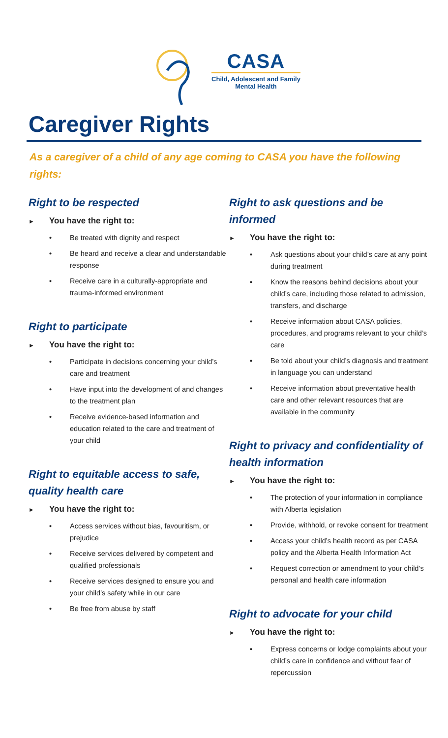CASA
Child, Adolescent and Family
Mental Health
Caregiver Rights
As a caregiver of a child of any age coming to CASA you have the following rights:
Right to be respected
► You have the right to:
• Be treated with dignity and respect
• Be heard and receive a clear and understandable response
• Receive care in a culturally-appropriate and trauma-informed environment
Right to participate
► You have the right to:
• Participate in decisions concerning your child’s care and treatment
• Have input into the development of and changes to the treatment plan
• Receive evidence-based information and education related to the care and treatment of your child
Right to equitable access to safe, quality health care
► You have the right to:
• Access services without bias, favouritism, or prejudice
• Receive services delivered by competent and qualified professionals
• Receive services designed to ensure you and your child’s safety while in our care
• Be free from abuse by staff
Right to ask questions and be informed
► You have the right to:
• Ask questions about your child’s care at any point during treatment
• Know the reasons behind decisions about your child’s care, including those related to admission, transfers, and discharge
• Receive information about CASA policies, procedures, and programs relevant to your child’s care
• Be told about your child’s diagnosis and treatment in language you can understand
• Receive information about preventative health care and other relevant resources that are available in the community
Right to privacy and confidentiality of health information
► You have the right to:
• The protection of your information in compliance with Alberta legislation
• Provide, withhold, or revoke consent for treatment
• Access your child’s health record as per CASA policy and the Alberta Health Information Act
• Request correction or amendment to your child’s personal and health care information
Right to advocate for your child
► You have the right to:
• Express concerns or lodge complaints about your child’s care in confidence and without fear of repercussion